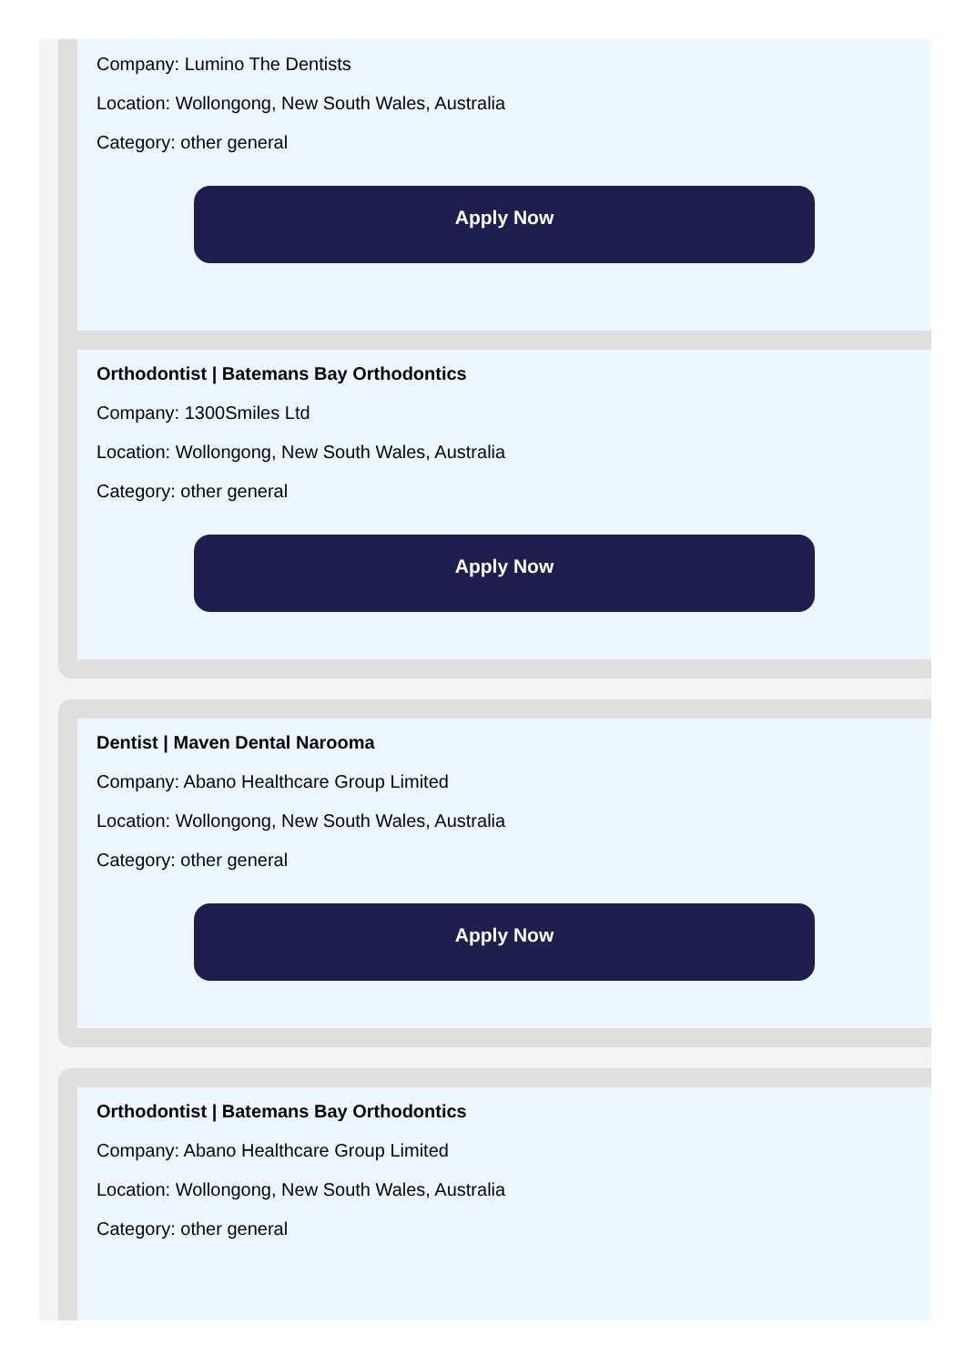Company: Lumino The Dentists
Location: Wollongong, New South Wales, Australia
Category: other general
Apply Now
Orthodontist | Batemans Bay Orthodontics
Company: 1300Smiles Ltd
Location: Wollongong, New South Wales, Australia
Category: other general
Apply Now
Dentist | Maven Dental Narooma
Company: Abano Healthcare Group Limited
Location: Wollongong, New South Wales, Australia
Category: other general
Apply Now
Orthodontist | Batemans Bay Orthodontics
Company: Abano Healthcare Group Limited
Location: Wollongong, New South Wales, Australia
Category: other general